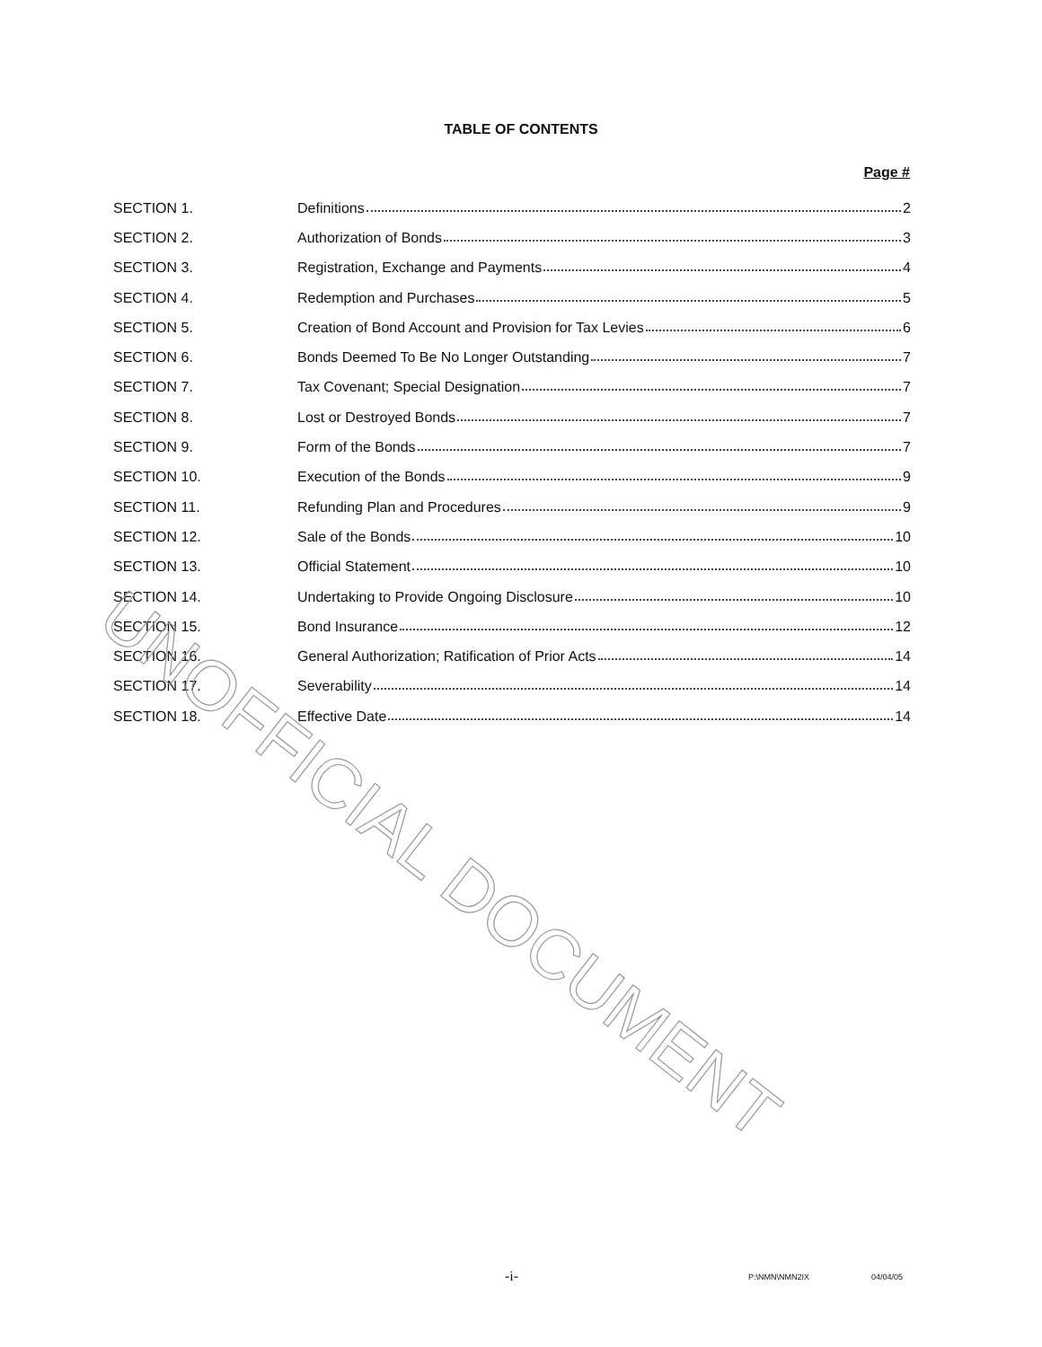TABLE OF CONTENTS
Page #
| SECTION 1. | Definitions 2 |
| SECTION 2. | Authorization of Bonds 3 |
| SECTION 3. | Registration, Exchange and Payments 4 |
| SECTION 4. | Redemption and Purchases 5 |
| SECTION 5. | Creation of Bond Account and Provision for Tax Levies 6 |
| SECTION 6. | Bonds Deemed To Be No Longer Outstanding 7 |
| SECTION 7. | Tax Covenant; Special Designation 7 |
| SECTION 8. | Lost or Destroyed Bonds 7 |
| SECTION 9. | Form of the Bonds 7 |
| SECTION 10. | Execution of the Bonds 9 |
| SECTION 11. | Refunding Plan and Procedures 9 |
| SECTION 12. | Sale of the Bonds 10 |
| SECTION 13. | Official Statement 10 |
| SECTION 14. | Undertaking to Provide Ongoing Disclosure 10 |
| SECTION 15. | Bond Insurance 12 |
| SECTION 16. | General Authorization; Ratification of Prior Acts 14 |
| SECTION 17. | Severability 14 |
| SECTION 18. | Effective Date 14 |
UNOFFICIAL DOCUMENT
-i- P:\NMN\NMN2IX 04/04/05